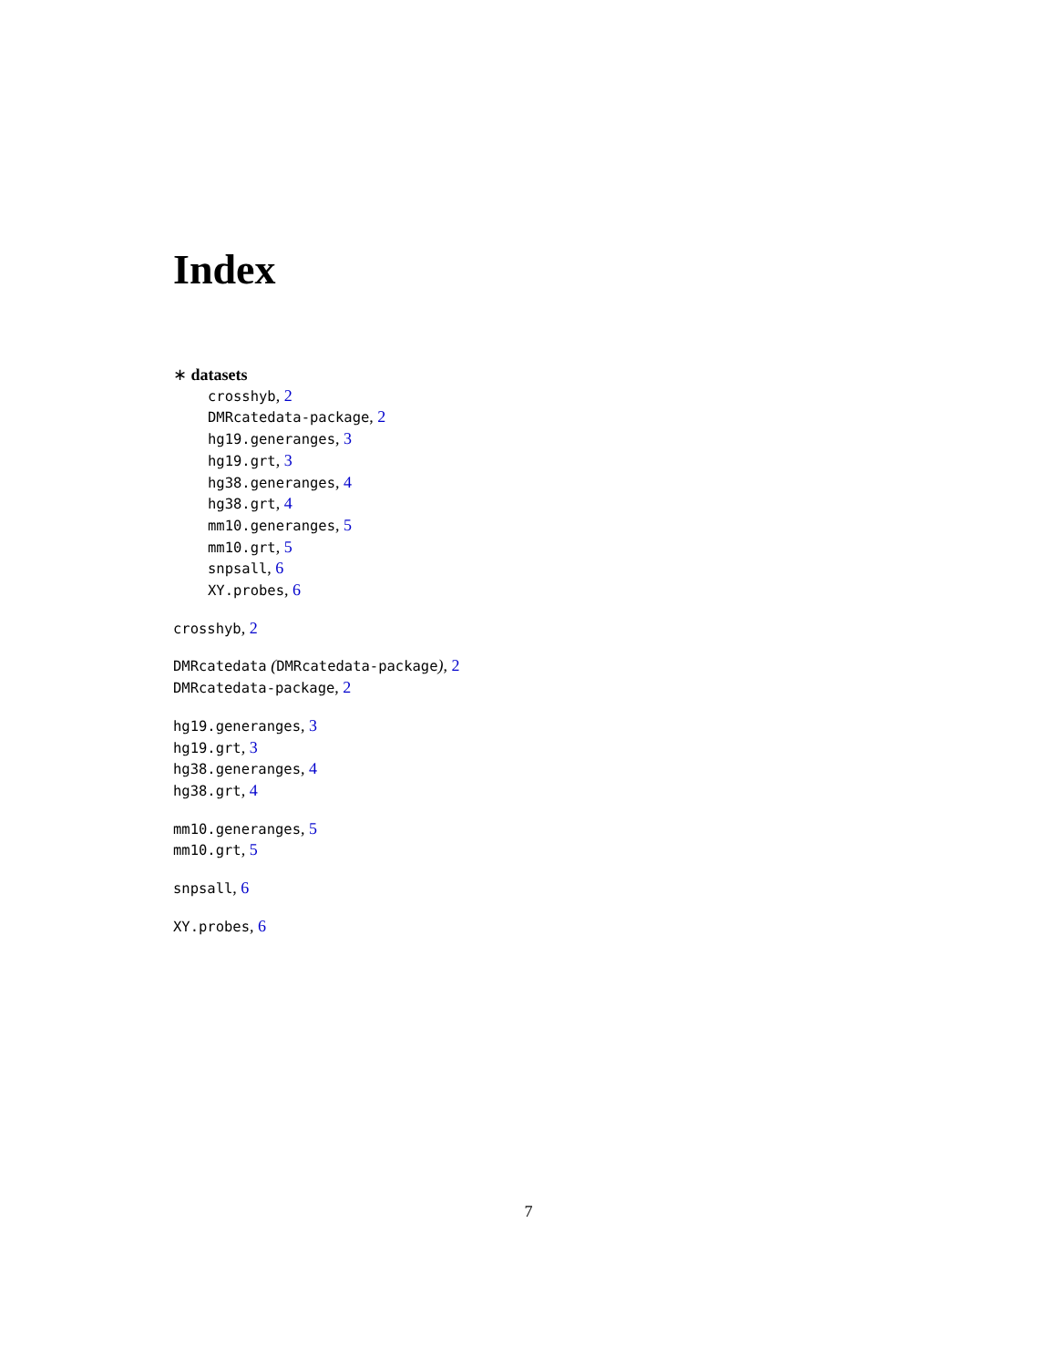Index
∗ datasets
crosshyb, 2
DMRcatedata-package, 2
hg19.generanges, 3
hg19.grt, 3
hg38.generanges, 4
hg38.grt, 4
mm10.generanges, 5
mm10.grt, 5
snpsall, 6
XY.probes, 6
crosshyb, 2
DMRcatedata (DMRcatedata-package), 2
DMRcatedata-package, 2
hg19.generanges, 3
hg19.grt, 3
hg38.generanges, 4
hg38.grt, 4
mm10.generanges, 5
mm10.grt, 5
snpsall, 6
XY.probes, 6
7